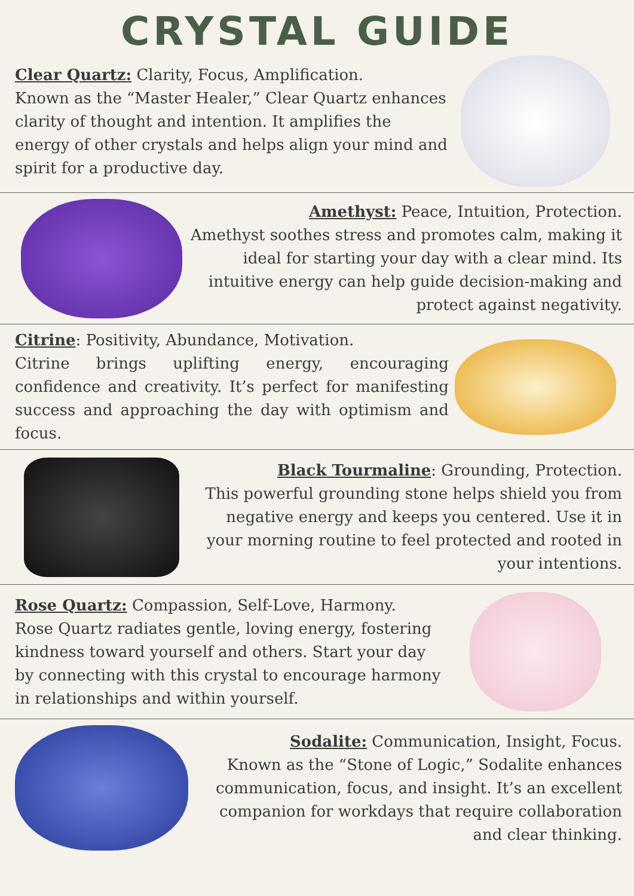CRYSTAL GUIDE
Clear Quartz: Clarity, Focus, Amplification.
Known as the “Master Healer,” Clear Quartz enhances clarity of thought and intention. It amplifies the energy of other crystals and helps align your mind and spirit for a productive day.
Amethyst: Peace, Intuition, Protection.
Amethyst soothes stress and promotes calm, making it ideal for starting your day with a clear mind. Its intuitive energy can help guide decision-making and protect against negativity.
Citrine: Positivity, Abundance, Motivation.
Citrine brings uplifting energy, encouraging confidence and creativity. It’s perfect for manifesting success and approaching the day with optimism and focus.
Black Tourmaline: Grounding, Protection.
This powerful grounding stone helps shield you from negative energy and keeps you centered. Use it in your morning routine to feel protected and rooted in your intentions.
Rose Quartz: Compassion, Self-Love, Harmony.
Rose Quartz radiates gentle, loving energy, fostering kindness toward yourself and others. Start your day by connecting with this crystal to encourage harmony in relationships and within yourself.
Sodalite: Communication, Insight, Focus.
Known as the “Stone of Logic,” Sodalite enhances communication, focus, and insight. It’s an excellent companion for workdays that require collaboration and clear thinking.